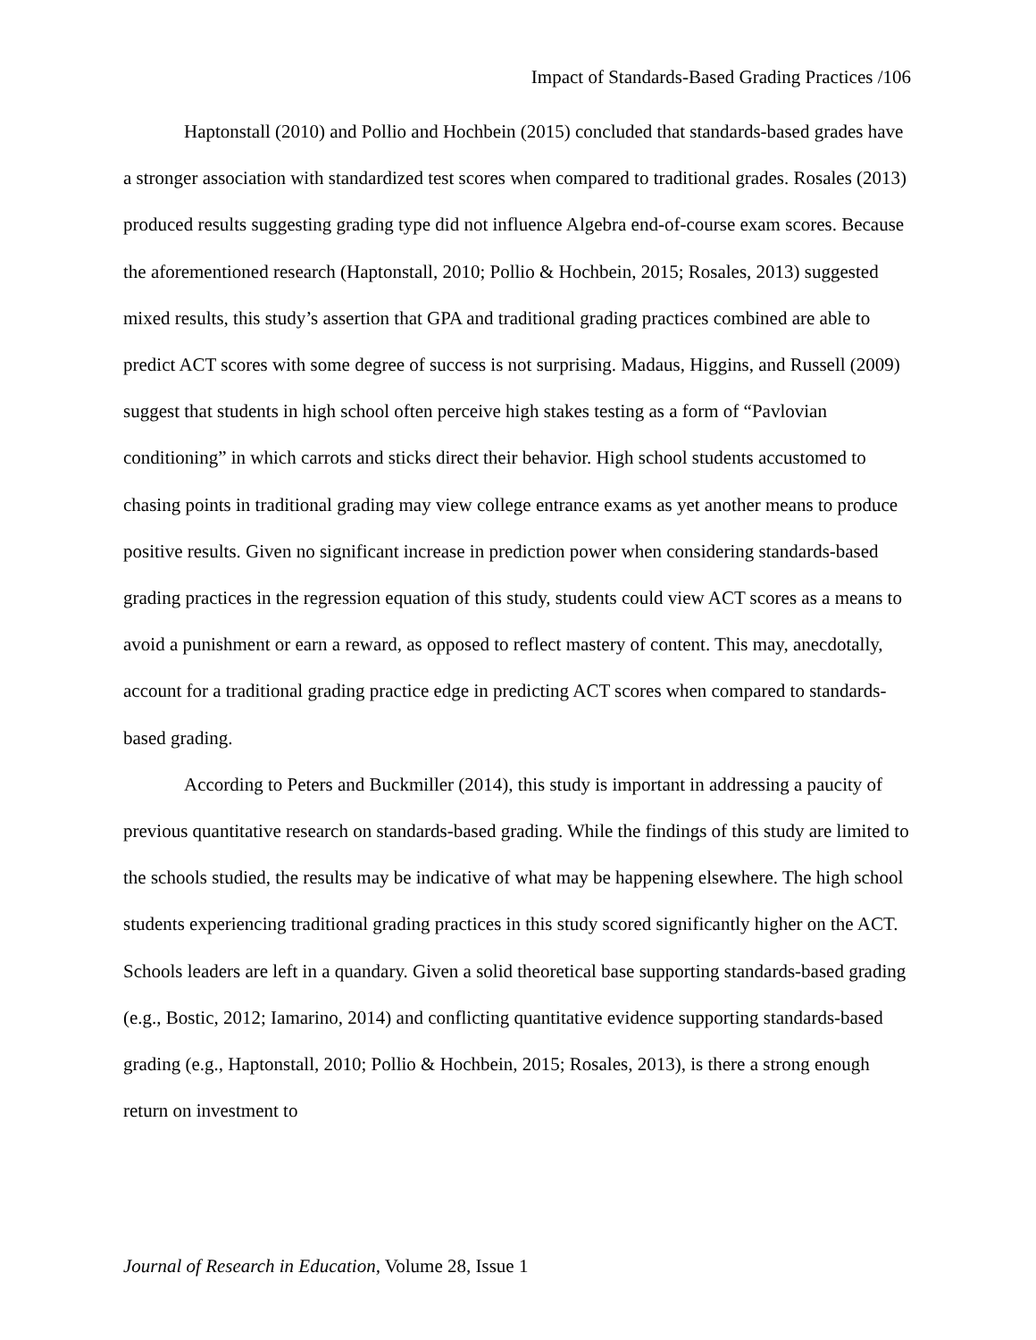Impact of Standards-Based Grading Practices /106
Haptonstall (2010) and Pollio and Hochbein (2015) concluded that standards-based grades have a stronger association with standardized test scores when compared to traditional grades. Rosales (2013) produced results suggesting grading type did not influence Algebra end-of-course exam scores. Because the aforementioned research (Haptonstall, 2010; Pollio & Hochbein, 2015; Rosales, 2013) suggested mixed results, this study’s assertion that GPA and traditional grading practices combined are able to predict ACT scores with some degree of success is not surprising. Madaus, Higgins, and Russell (2009) suggest that students in high school often perceive high stakes testing as a form of “Pavlovian conditioning” in which carrots and sticks direct their behavior. High school students accustomed to chasing points in traditional grading may view college entrance exams as yet another means to produce positive results. Given no significant increase in prediction power when considering standards-based grading practices in the regression equation of this study, students could view ACT scores as a means to avoid a punishment or earn a reward, as opposed to reflect mastery of content. This may, anecdotally, account for a traditional grading practice edge in predicting ACT scores when compared to standards-based grading.
According to Peters and Buckmiller (2014), this study is important in addressing a paucity of previous quantitative research on standards-based grading. While the findings of this study are limited to the schools studied, the results may be indicative of what may be happening elsewhere. The high school students experiencing traditional grading practices in this study scored significantly higher on the ACT. Schools leaders are left in a quandary. Given a solid theoretical base supporting standards-based grading (e.g., Bostic, 2012; Iamarino, 2014) and conflicting quantitative evidence supporting standards-based grading (e.g., Haptonstall, 2010; Pollio & Hochbein, 2015; Rosales, 2013), is there a strong enough return on investment to
Journal of Research in Education, Volume 28, Issue 1